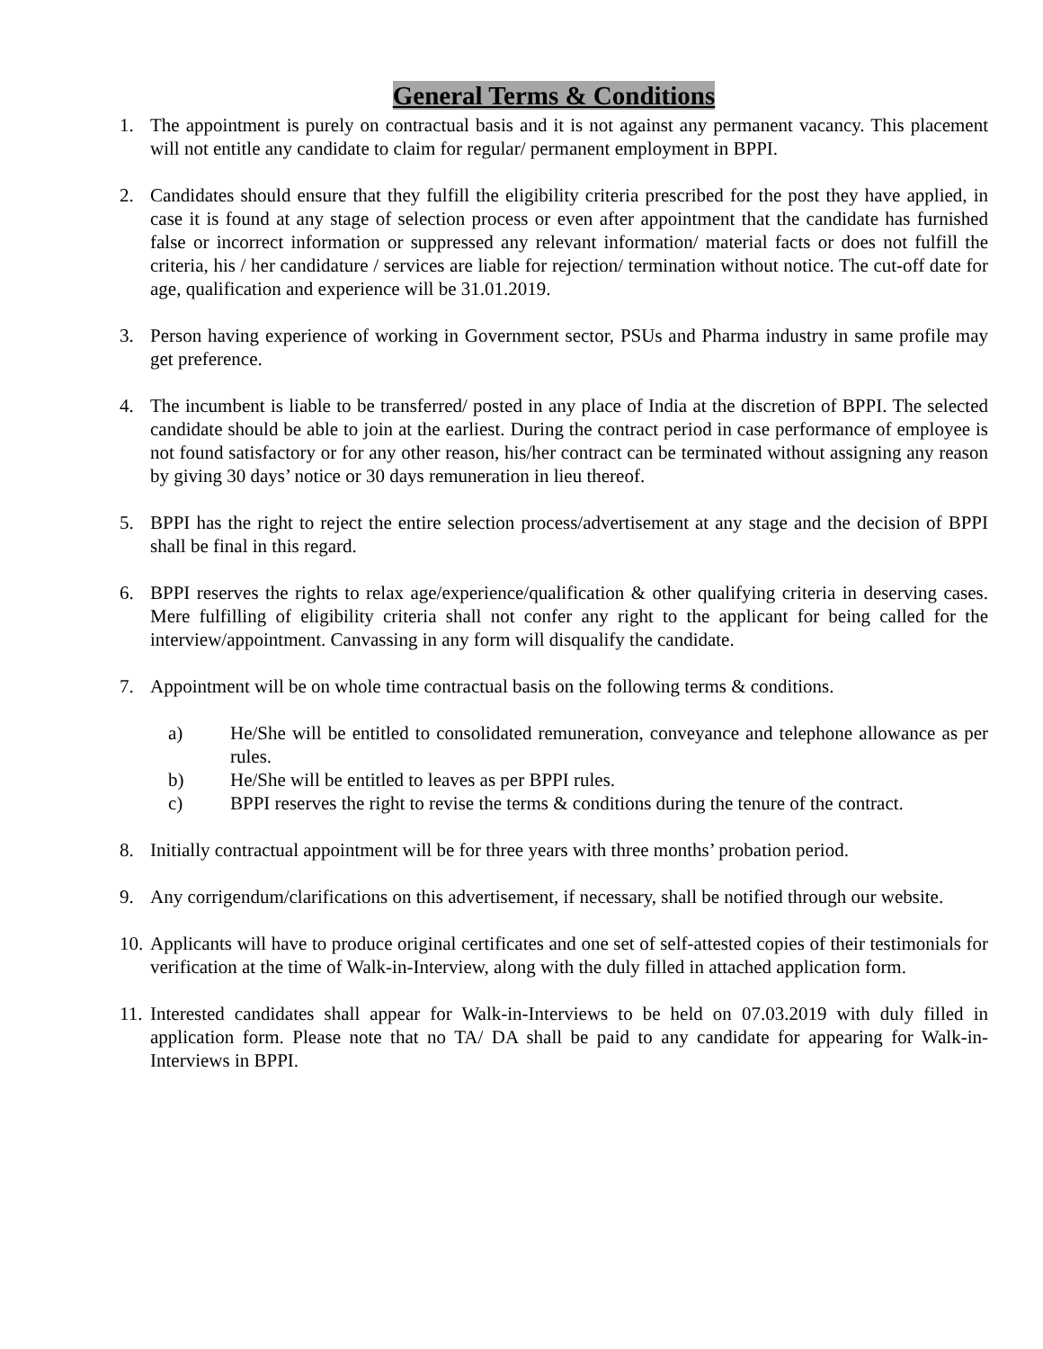General Terms & Conditions
1. The appointment is purely on contractual basis and it is not against any permanent vacancy. This placement will not entitle any candidate to claim for regular/ permanent employment in BPPI.
2. Candidates should ensure that they fulfill the eligibility criteria prescribed for the post they have applied, in case it is found at any stage of selection process or even after appointment that the candidate has furnished false or incorrect information or suppressed any relevant information/ material facts or does not fulfill the criteria, his / her candidature / services are liable for rejection/ termination without notice. The cut-off date for age, qualification and experience will be 31.01.2019.
3. Person having experience of working in Government sector, PSUs and Pharma industry in same profile may get preference.
4. The incumbent is liable to be transferred/ posted in any place of India at the discretion of BPPI. The selected candidate should be able to join at the earliest. During the contract period in case performance of employee is not found satisfactory or for any other reason, his/her contract can be terminated without assigning any reason by giving 30 days’ notice or 30 days remuneration in lieu thereof.
5. BPPI has the right to reject the entire selection process/advertisement at any stage and the decision of BPPI shall be final in this regard.
6. BPPI reserves the rights to relax age/experience/qualification & other qualifying criteria in deserving cases. Mere fulfilling of eligibility criteria shall not confer any right to the applicant for being called for the interview/appointment. Canvassing in any form will disqualify the candidate.
7. Appointment will be on whole time contractual basis on the following terms & conditions.
a) He/She will be entitled to consolidated remuneration, conveyance and telephone allowance as per rules.
b) He/She will be entitled to leaves as per BPPI rules.
c) BPPI reserves the right to revise the terms & conditions during the tenure of the contract.
8. Initially contractual appointment will be for three years with three months’ probation period.
9. Any corrigendum/clarifications on this advertisement, if necessary, shall be notified through our website.
10.
Applicants will have to produce original certificates and one set of self-attested copies of their testimonials for verification at the time of Walk-in-Interview, along with the duly filled in attached application form.
11.
Interested candidates shall appear for Walk-in-Interviews to be held on 07.03.2019 with duly filled in application form. Please note that no TA/ DA shall be paid to any candidate for appearing for Walk-in-Interviews in BPPI.